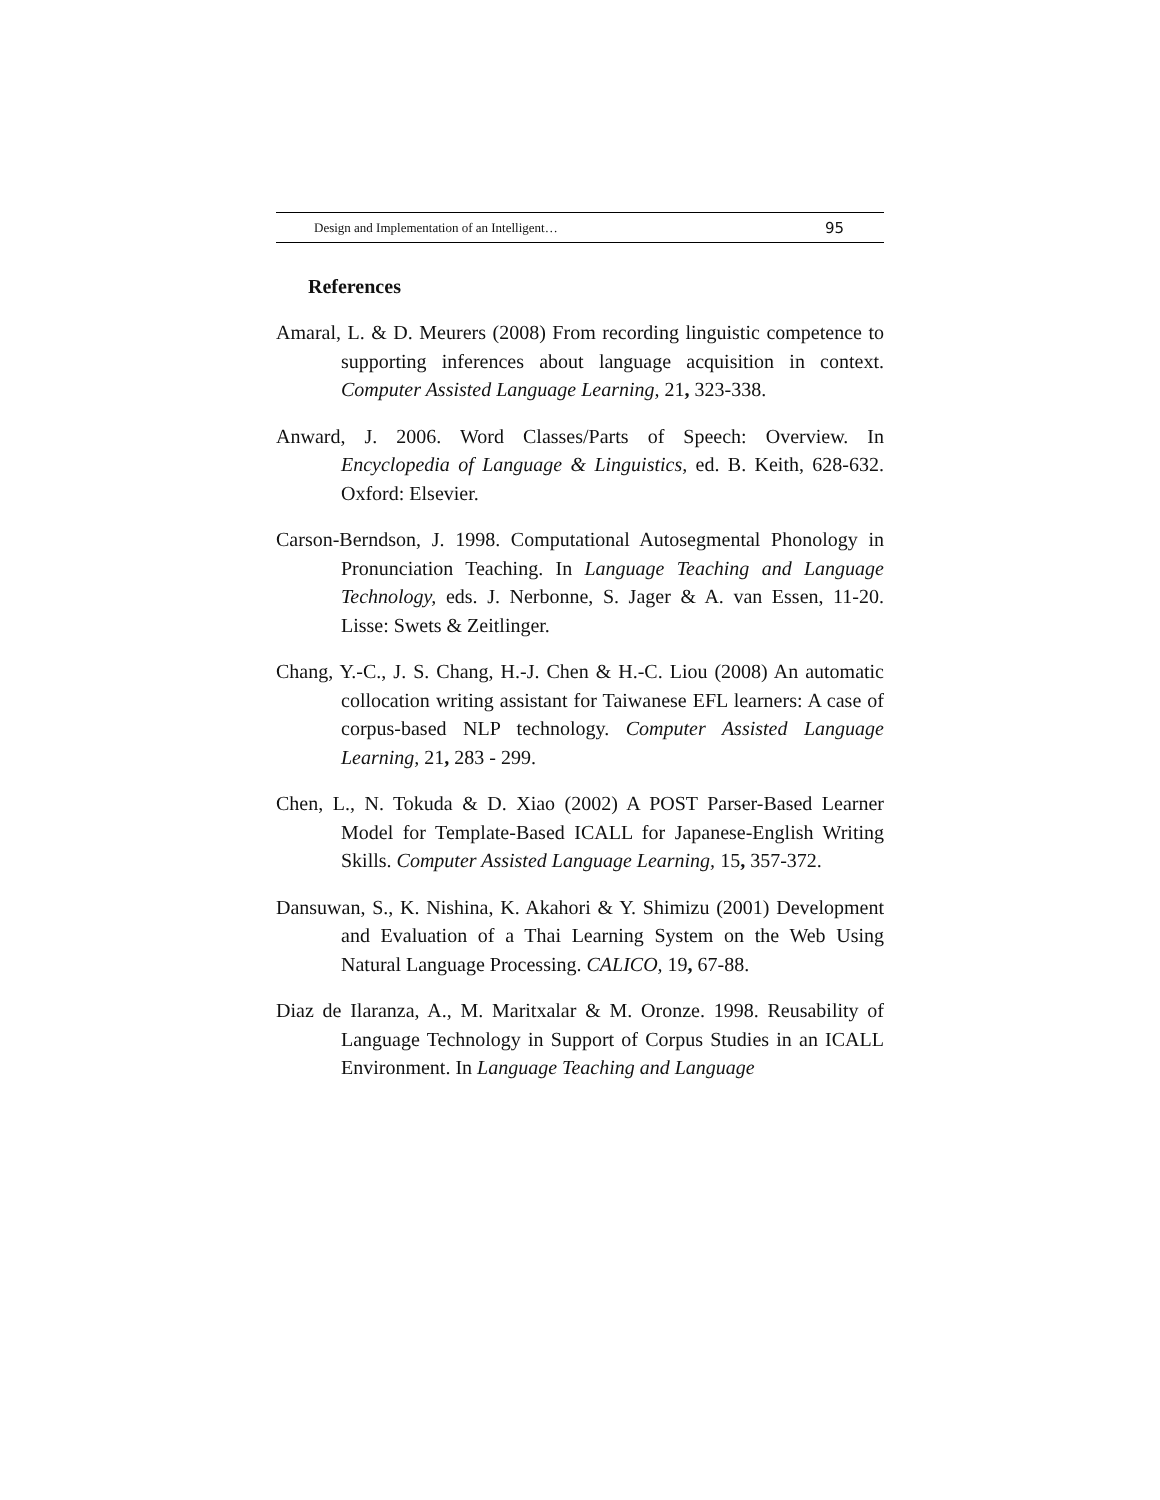Design and Implementation of an Intelligent… 95
References
Amaral, L. & D. Meurers (2008) From recording linguistic competence to supporting inferences about language acquisition in context. Computer Assisted Language Learning, 21, 323-338.
Anward, J. 2006. Word Classes/Parts of Speech: Overview. In Encyclopedia of Language & Linguistics, ed. B. Keith, 628-632. Oxford: Elsevier.
Carson-Berndson, J. 1998. Computational Autosegmental Phonology in Pronunciation Teaching. In Language Teaching and Language Technology, eds. J. Nerbonne, S. Jager & A. van Essen, 11-20. Lisse: Swets & Zeitlinger.
Chang, Y.-C., J. S. Chang, H.-J. Chen & H.-C. Liou (2008) An automatic collocation writing assistant for Taiwanese EFL learners: A case of corpus-based NLP technology. Computer Assisted Language Learning, 21, 283 - 299.
Chen, L., N. Tokuda & D. Xiao (2002) A POST Parser-Based Learner Model for Template-Based ICALL for Japanese-English Writing Skills. Computer Assisted Language Learning, 15, 357-372.
Dansuwan, S., K. Nishina, K. Akahori & Y. Shimizu (2001) Development and Evaluation of a Thai Learning System on the Web Using Natural Language Processing. CALICO, 19, 67-88.
Diaz de Ilaranza, A., M. Maritxalar & M. Oronze. 1998. Reusability of Language Technology in Support of Corpus Studies in an ICALL Environment. In Language Teaching and Language